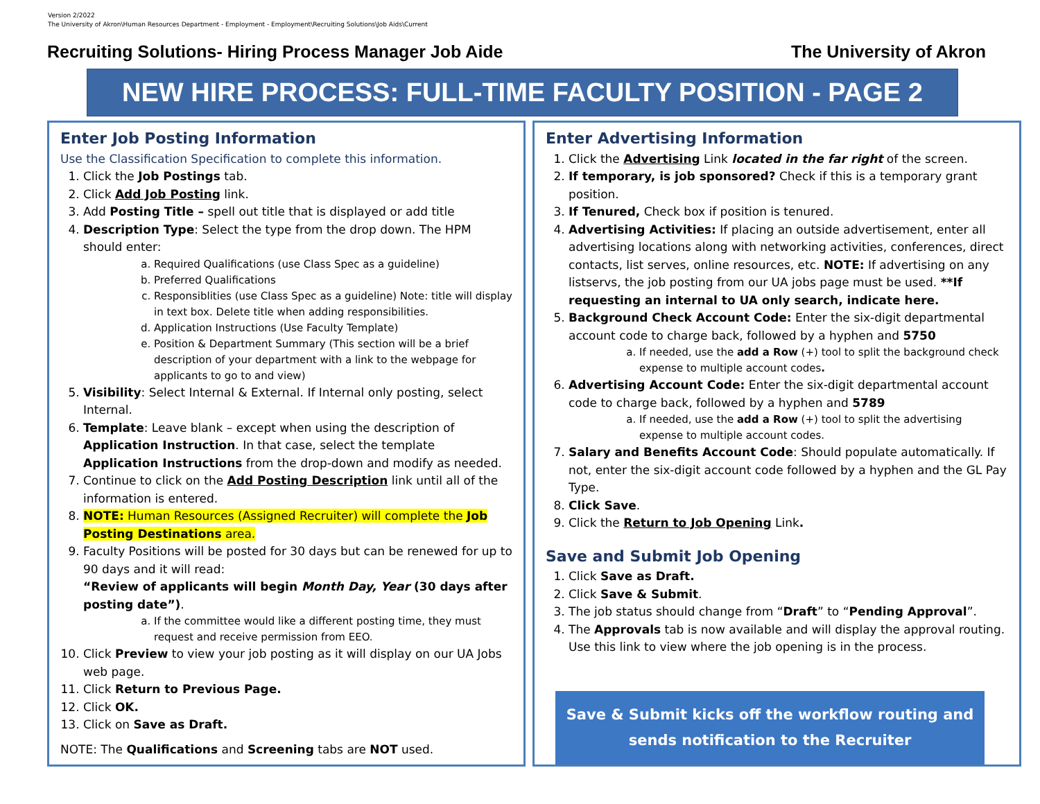Version 2/2022
The University of Akron\Human Resources Department - Employment - Employment\Recruiting Solutions\Job Aids\Current
Recruiting Solutions- Hiring Process Manager Job Aide The University of Akron
NEW HIRE PROCESS: FULL-TIME FACULTY POSITION - PAGE 2
Enter Job Posting Information
Use the Classification Specification to complete this information.
1. Click the Job Postings tab.
2. Click Add Job Posting link.
3. Add Posting Title – spell out title that is displayed or add title
4. Description Type: Select the type from the drop down. The HPM should enter:
a. Required Qualifications (use Class Spec as a guideline)
b. Preferred Qualifications
c. Responsiblities (use Class Spec as a guideline) Note: title will display in text box. Delete title when adding responsibilities.
d. Application Instructions (Use Faculty Template)
e. Position & Department Summary (This section will be a brief description of your department with a link to the webpage for applicants to go to and view)
5. Visibility: Select Internal & External. If Internal only posting, select Internal.
6. Template: Leave blank – except when using the description of Application Instruction. In that case, select the template Application Instructions from the drop-down and modify as needed.
7. Continue to click on the Add Posting Description link until all of the information is entered.
8. NOTE: Human Resources (Assigned Recruiter) will complete the Job Posting Destinations area.
9. Faculty Positions will be posted for 30 days but can be renewed for up to 90 days and it will read:
“Review of applicants will begin Month Day, Year (30 days after posting date”).
a. If the committee would like a different posting time, they must request and receive permission from EEO.
10. Click Preview to view your job posting as it will display on our UA Jobs web page.
11. Click Return to Previous Page.
12. Click OK.
13. Click on Save as Draft.
NOTE: The Qualifications and Screening tabs are NOT used.
Enter Advertising Information
1. Click the Advertising Link located in the far right of the screen.
2. If temporary, is job sponsored? Check if this is a temporary grant position.
3. If Tenured, Check box if position is tenured.
4. Advertising Activities: If placing an outside advertisement, enter all advertising locations along with networking activities, conferences, direct contacts, list serves, online resources, etc. NOTE: If advertising on any listservs, the job posting from our UA jobs page must be used. **If requesting an internal to UA only search, indicate here.
5. Background Check Account Code: Enter the six-digit departmental account code to charge back, followed by a hyphen and 5750
a. If needed, use the add a Row (+) tool to split the background check expense to multiple account codes.
6. Advertising Account Code: Enter the six-digit departmental account code to charge back, followed by a hyphen and 5789
a. If needed, use the add a Row (+) tool to split the advertising expense to multiple account codes.
7. Salary and Benefits Account Code: Should populate automatically. If not, enter the six-digit account code followed by a hyphen and the GL Pay Type.
8. Click Save.
9. Click the Return to Job Opening Link.
Save and Submit Job Opening
1. Click Save as Draft.
2. Click Save & Submit.
3. The job status should change from “Draft” to “Pending Approval”.
4. The Approvals tab is now available and will display the approval routing. Use this link to view where the job opening is in the process.
Save & Submit kicks off the workflow routing and sends notification to the Recruiter